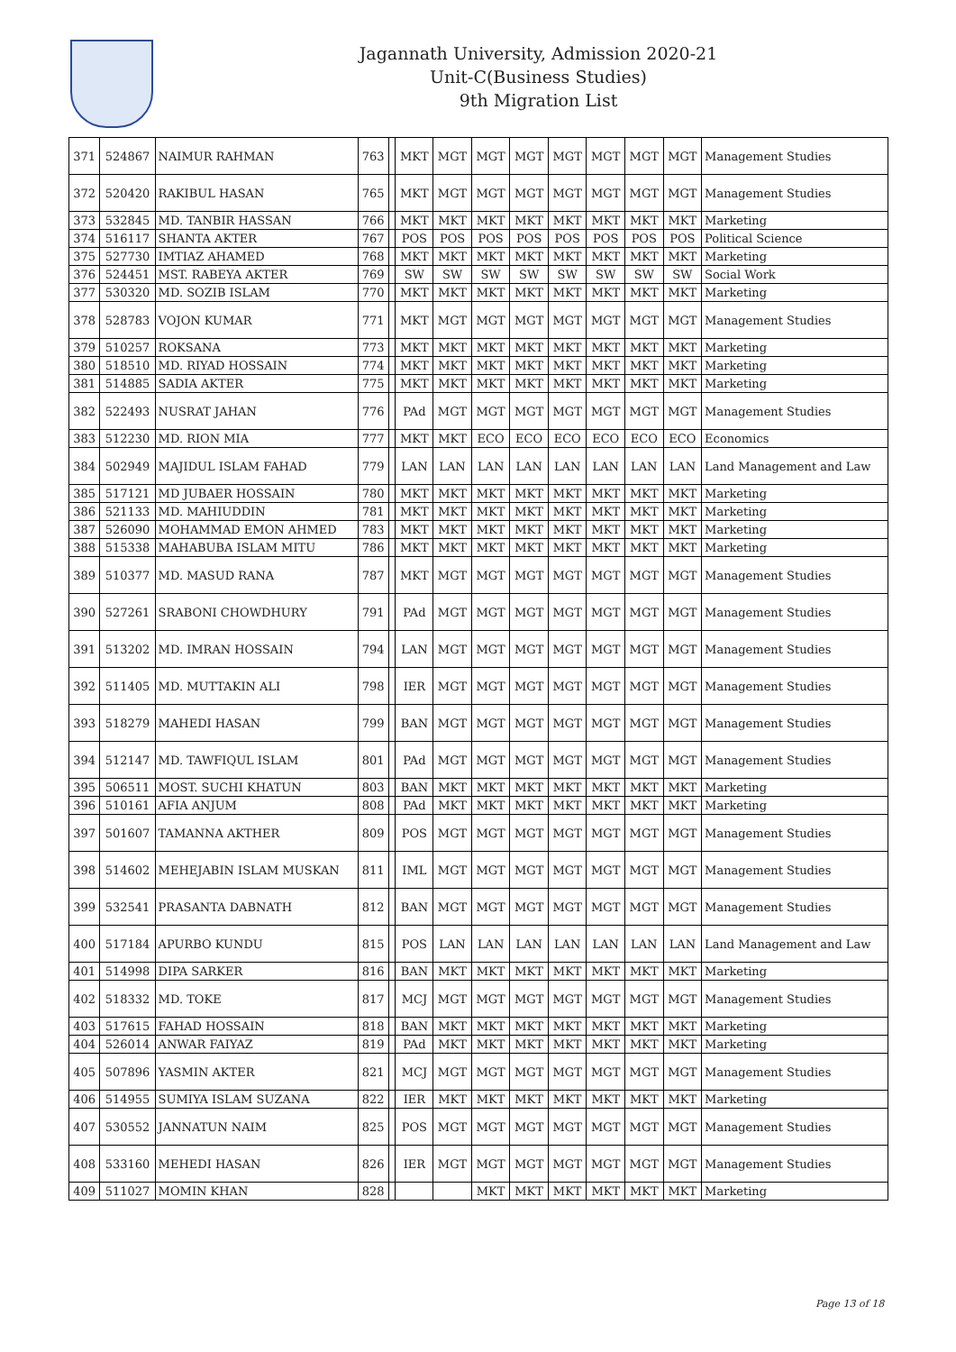Jagannath University, Admission 2020-21
Unit-C(Business Studies)
9th Migration List
| 371 | 524867 | NAIMUR RAHMAN | 763 | | MKT | MGT | MGT | MGT | MGT | MGT | MGT | MGT | Management Studies |
| 372 | 520420 | RAKIBUL HASAN | 765 | | MKT | MGT | MGT | MGT | MGT | MGT | MGT | MGT | Management Studies |
| 373 | 532845 | MD. TANBIR HASSAN | 766 | | MKT | MKT | MKT | MKT | MKT | MKT | MKT | MKT | Marketing |
| 374 | 516117 | SHANTA AKTER | 767 | | POS | POS | POS | POS | POS | POS | POS | POS | Political Science |
| 375 | 527730 | IMTIAZ AHAMED | 768 | | MKT | MKT | MKT | MKT | MKT | MKT | MKT | MKT | Marketing |
| 376 | 524451 | MST. RABEYA AKTER | 769 | | SW | SW | SW | SW | SW | SW | SW | SW | Social Work |
| 377 | 530320 | MD. SOZIB ISLAM | 770 | | MKT | MKT | MKT | MKT | MKT | MKT | MKT | MKT | Marketing |
| 378 | 528783 | VOJON KUMAR | 771 | | MKT | MGT | MGT | MGT | MGT | MGT | MGT | MGT | Management Studies |
| 379 | 510257 | ROKSANA | 773 | | MKT | MKT | MKT | MKT | MKT | MKT | MKT | MKT | Marketing |
| 380 | 518510 | MD. RIYAD HOSSAIN | 774 | | MKT | MKT | MKT | MKT | MKT | MKT | MKT | MKT | Marketing |
| 381 | 514885 | SADIA AKTER | 775 | | MKT | MKT | MKT | MKT | MKT | MKT | MKT | MKT | Marketing |
| 382 | 522493 | NUSRAT JAHAN | 776 | | PAd | MGT | MGT | MGT | MGT | MGT | MGT | MGT | Management Studies |
| 383 | 512230 | MD. RION MIA | 777 | | MKT | MKT | ECO | ECO | ECO | ECO | ECO | ECO | Economics |
| 384 | 502949 | MAJIDUL ISLAM FAHAD | 779 | | LAN | LAN | LAN | LAN | LAN | LAN | LAN | LAN | Land Management and Law |
| 385 | 517121 | MD JUBAER HOSSAIN | 780 | | MKT | MKT | MKT | MKT | MKT | MKT | MKT | MKT | Marketing |
| 386 | 521133 | MD. MAHIUDDIN | 781 | | MKT | MKT | MKT | MKT | MKT | MKT | MKT | MKT | Marketing |
| 387 | 526090 | MOHAMMAD EMON AHMED | 783 | | MKT | MKT | MKT | MKT | MKT | MKT | MKT | MKT | Marketing |
| 388 | 515338 | MAHABUBA ISLAM MITU | 786 | | MKT | MKT | MKT | MKT | MKT | MKT | MKT | MKT | Marketing |
| 389 | 510377 | MD. MASUD RANA | 787 | | MKT | MGT | MGT | MGT | MGT | MGT | MGT | MGT | Management Studies |
| 390 | 527261 | SRABONI CHOWDHURY | 791 | | PAd | MGT | MGT | MGT | MGT | MGT | MGT | MGT | Management Studies |
| 391 | 513202 | MD. IMRAN HOSSAIN | 794 | | LAN | MGT | MGT | MGT | MGT | MGT | MGT | MGT | Management Studies |
| 392 | 511405 | MD. MUTTAKIN ALI | 798 | | IER | MGT | MGT | MGT | MGT | MGT | MGT | MGT | Management Studies |
| 393 | 518279 | MAHEDI HASAN | 799 | | BAN | MGT | MGT | MGT | MGT | MGT | MGT | MGT | Management Studies |
| 394 | 512147 | MD. TAWFIQUL ISLAM | 801 | | PAd | MGT | MGT | MGT | MGT | MGT | MGT | MGT | Management Studies |
| 395 | 506511 | MOST. SUCHI KHATUN | 803 | | BAN | MKT | MKT | MKT | MKT | MKT | MKT | MKT | Marketing |
| 396 | 510161 | AFIA ANJUM | 808 | | PAd | MKT | MKT | MKT | MKT | MKT | MKT | MKT | Marketing |
| 397 | 501607 | TAMANNA AKTHER | 809 | | POS | MGT | MGT | MGT | MGT | MGT | MGT | MGT | Management Studies |
| 398 | 514602 | MEHEJABIN ISLAM MUSKAN | 811 | | IML | MGT | MGT | MGT | MGT | MGT | MGT | MGT | Management Studies |
| 399 | 532541 | PRASANTA DABNATH | 812 | | BAN | MGT | MGT | MGT | MGT | MGT | MGT | MGT | Management Studies |
| 400 | 517184 | APURBO KUNDU | 815 | | POS | LAN | LAN | LAN | LAN | LAN | LAN | LAN | Land Management and Law |
| 401 | 514998 | DIPA SARKER | 816 | | BAN | MKT | MKT | MKT | MKT | MKT | MKT | MKT | Marketing |
| 402 | 518332 | MD. TOKE | 817 | | MCJ | MGT | MGT | MGT | MGT | MGT | MGT | MGT | Management Studies |
| 403 | 517615 | FAHAD HOSSAIN | 818 | | BAN | MKT | MKT | MKT | MKT | MKT | MKT | MKT | Marketing |
| 404 | 526014 | ANWAR FAIYAZ | 819 | | PAd | MKT | MKT | MKT | MKT | MKT | MKT | MKT | Marketing |
| 405 | 507896 | YASMIN AKTER | 821 | | MCJ | MGT | MGT | MGT | MGT | MGT | MGT | MGT | Management Studies |
| 406 | 514955 | SUMIYA ISLAM SUZANA | 822 | | IER | MKT | MKT | MKT | MKT | MKT | MKT | MKT | Marketing |
| 407 | 530552 | JANNATUN NAIM | 825 | | POS | MGT | MGT | MGT | MGT | MGT | MGT | MGT | Management Studies |
| 408 | 533160 | MEHEDI HASAN | 826 | | IER | MGT | MGT | MGT | MGT | MGT | MGT | MGT | Management Studies |
| 409 | 511027 | MOMIN KHAN | 828 | | | | MKT | MKT | MKT | MKT | MKT | MKT | Marketing |
Page 13 of 18